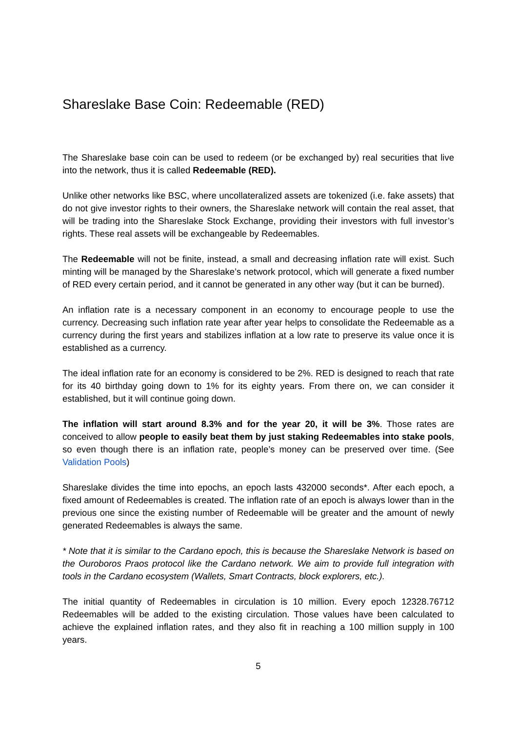Shareslake Base Coin: Redeemable (RED)
The Shareslake base coin can be used to redeem (or be exchanged by) real securities that live into the network, thus it is called Redeemable (RED).
Unlike other networks like BSC, where uncollateralized assets are tokenized (i.e. fake assets) that do not give investor rights to their owners, the Shareslake network will contain the real asset, that will be trading into the Shareslake Stock Exchange, providing their investors with full investor’s rights. These real assets will be exchangeable by Redeemables.
The Redeemable will not be finite, instead, a small and decreasing inflation rate will exist. Such minting will be managed by the Shareslake’s network protocol, which will generate a fixed number of RED every certain period, and it cannot be generated in any other way (but it can be burned).
An inflation rate is a necessary component in an economy to encourage people to use the currency. Decreasing such inflation rate year after year helps to consolidate the Redeemable as a currency during the first years and stabilizes inflation at a low rate to preserve its value once it is established as a currency.
The ideal inflation rate for an economy is considered to be 2%. RED is designed to reach that rate for its 40 birthday going down to 1% for its eighty years. From there on, we can consider it established, but it will continue going down.
The inflation will start around 8.3% and for the year 20, it will be 3%. Those rates are conceived to allow people to easily beat them by just staking Redeemables into stake pools, so even though there is an inflation rate, people’s money can be preserved over time. (See Validation Pools)
Shareslake divides the time into epochs, an epoch lasts 432000 seconds*. After each epoch, a fixed amount of Redeemables is created. The inflation rate of an epoch is always lower than in the previous one since the existing number of Redeemable will be greater and the amount of newly generated Redeemables is always the same.
* Note that it is similar to the Cardano epoch, this is because the Shareslake Network is based on the Ouroboros Praos protocol like the Cardano network. We aim to provide full integration with tools in the Cardano ecosystem (Wallets, Smart Contracts, block explorers, etc.).
The initial quantity of Redeemables in circulation is 10 million. Every epoch 12328.76712 Redeemables will be added to the existing circulation. Those values have been calculated to achieve the explained inflation rates, and they also fit in reaching a 100 million supply in 100 years.
5